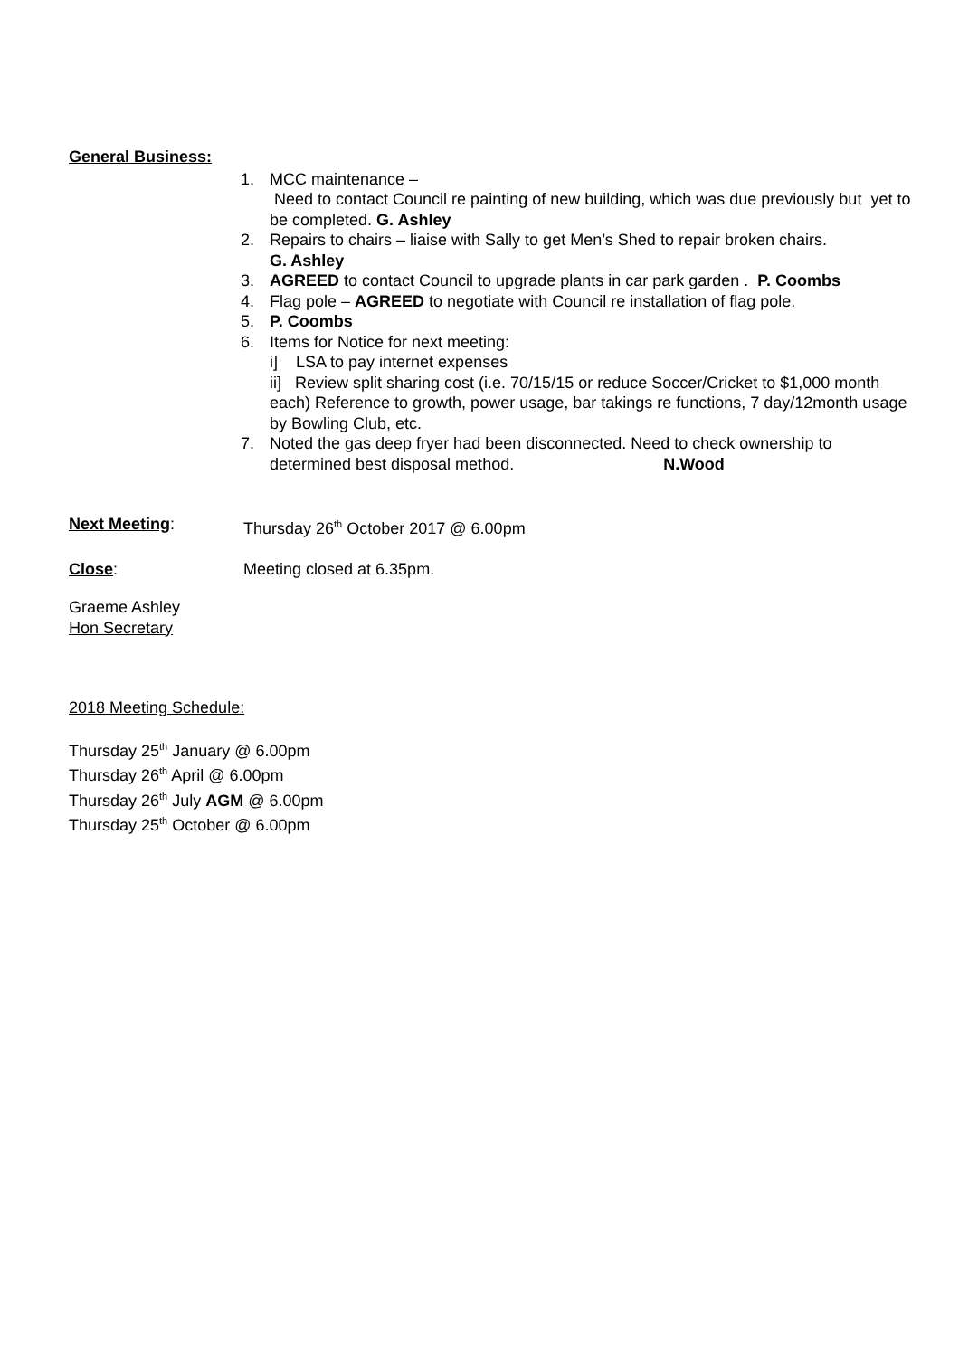General Business:
1. MCC maintenance –
Need to contact Council re painting of new building, which was due previously but yet to be completed. G. Ashley
2. Repairs to chairs – liaise with Sally to get Men’s Shed to repair broken chairs.
G. Ashley
3. AGREED to contact Council to upgrade plants in car park garden . P. Coombs
4. Flag pole – AGREED to negotiate with Council re installation of flag pole.
5. P. Coombs
6. Items for Notice for next meeting:
i] LSA to pay internet expenses
ii] Review split sharing cost (i.e. 70/15/15 or reduce Soccer/Cricket to $1,000 month each) Reference to growth, power usage, bar takings re functions, 7 day/12month usage by Bowling Club, etc.
7. Noted the gas deep fryer had been disconnected. Need to check ownership to determined best disposal method. N.Wood
Next Meeting: Thursday 26<sup>th</sup> October 2017 @ 6.00pm
Close: Meeting closed at 6.35pm.
Graeme Ashley
Hon Secretary
2018 Meeting Schedule:
Thursday 25<sup>th</sup> January @ 6.00pm
Thursday 26<sup>th</sup> April @ 6.00pm
Thursday 26<sup>th</sup> July AGM @ 6.00pm
Thursday 25<sup>th</sup> October @ 6.00pm